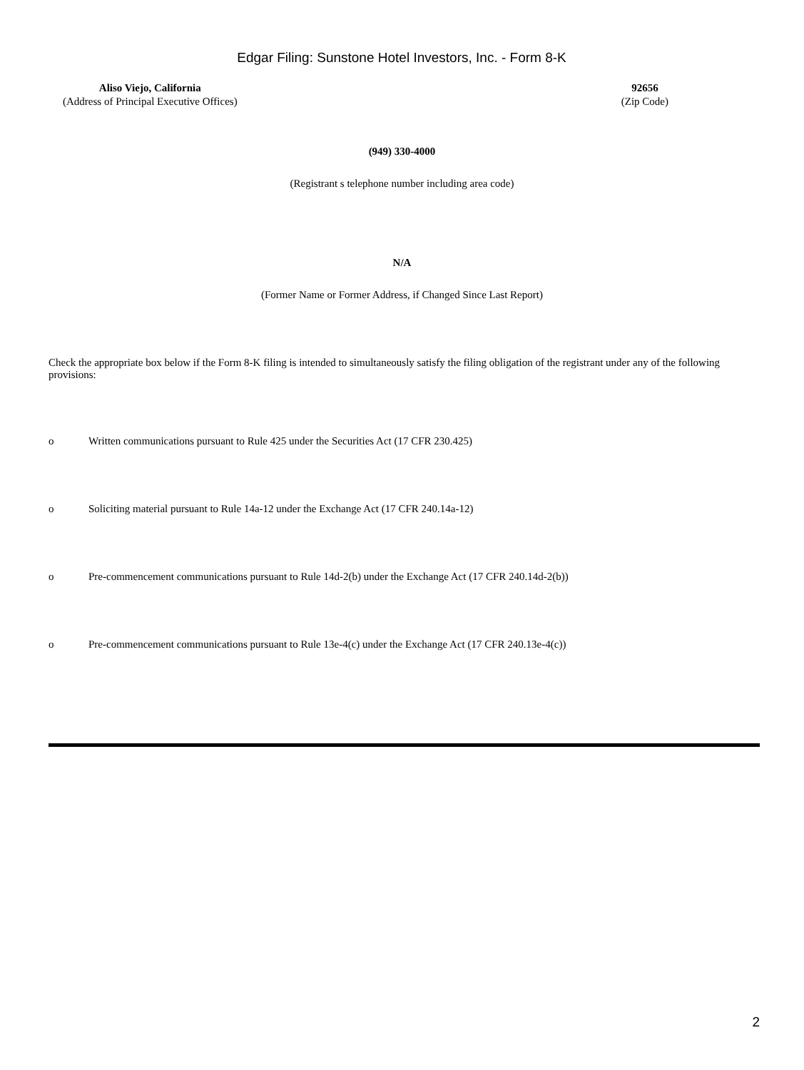Edgar Filing: Sunstone Hotel Investors, Inc. - Form 8-K
Aliso Viejo, California
(Address of Principal Executive Offices)
92656
(Zip Code)
(949) 330-4000
(Registrant s telephone number including area code)
N/A
(Former Name or Former Address, if Changed Since Last Report)
Check the appropriate box below if the Form 8-K filing is intended to simultaneously satisfy the filing obligation of the registrant under any of the following provisions:
o Written communications pursuant to Rule 425 under the Securities Act (17 CFR 230.425)
o Soliciting material pursuant to Rule 14a-12 under the Exchange Act (17 CFR 240.14a-12)
o Pre-commencement communications pursuant to Rule 14d-2(b) under the Exchange Act (17 CFR 240.14d-2(b))
o Pre-commencement communications pursuant to Rule 13e-4(c) under the Exchange Act (17 CFR 240.13e-4(c))
2